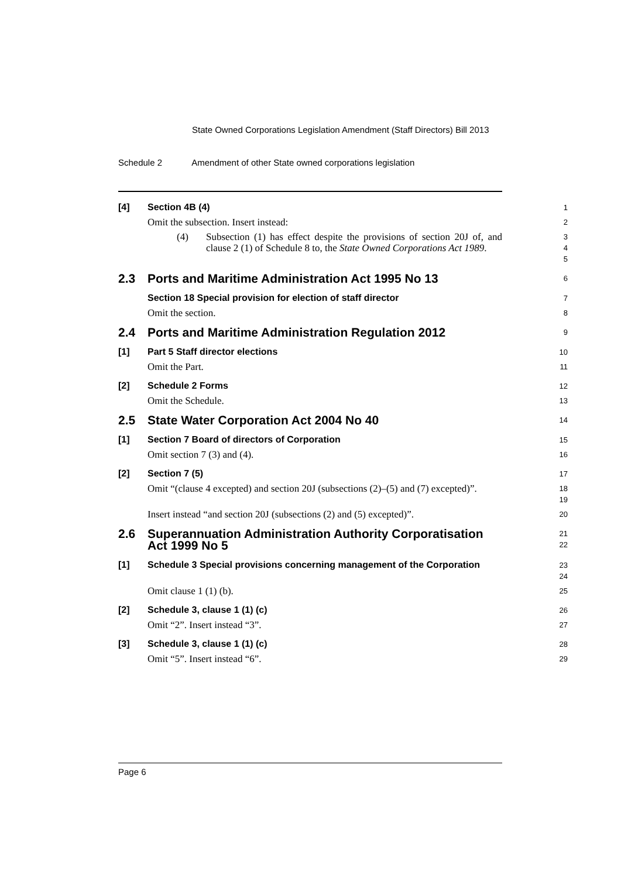State Owned Corporations Legislation Amendment (Staff Directors) Bill 2013
Schedule 2 Amendment of other State owned corporations legislation
[4]
Section 4B (4)
1
Omit the subsection. Insert instead:
2
(4) Subsection (1) has effect despite the provisions of section 20J of, and clause 2 (1) of Schedule 8 to, the State Owned Corporations Act 1989.
3
4
5
2.3
Ports and Maritime Administration Act 1995 No 13
6
Section 18 Special provision for election of staff director
7
Omit the section.
8
2.4
Ports and Maritime Administration Regulation 2012
9
[1]
Part 5 Staff director elections
10
Omit the Part.
11
[2]
Schedule 2 Forms
12
Omit the Schedule.
13
2.5
State Water Corporation Act 2004 No 40
14
[1]
Section 7 Board of directors of Corporation
15
Omit section 7 (3) and (4).
16
[2]
Section 7 (5)
17
Omit “(clause 4 excepted) and section 20J (subsections (2)–(5) and (7) excepted)”.
18
19
Insert instead “and section 20J (subsections (2) and (5) excepted)”.
20
2.6
Superannuation Administration Authority Corporatisation Act 1999 No 5
21
22
[1]
Schedule 3 Special provisions concerning management of the Corporation
23
24
Omit clause 1 (1) (b).
25
[2]
Schedule 3, clause 1 (1) (c)
26
Omit “2”. Insert instead “3”.
27
[3]
Schedule 3, clause 1 (1) (c)
28
Omit “5”. Insert instead “6”.
29
Page 6